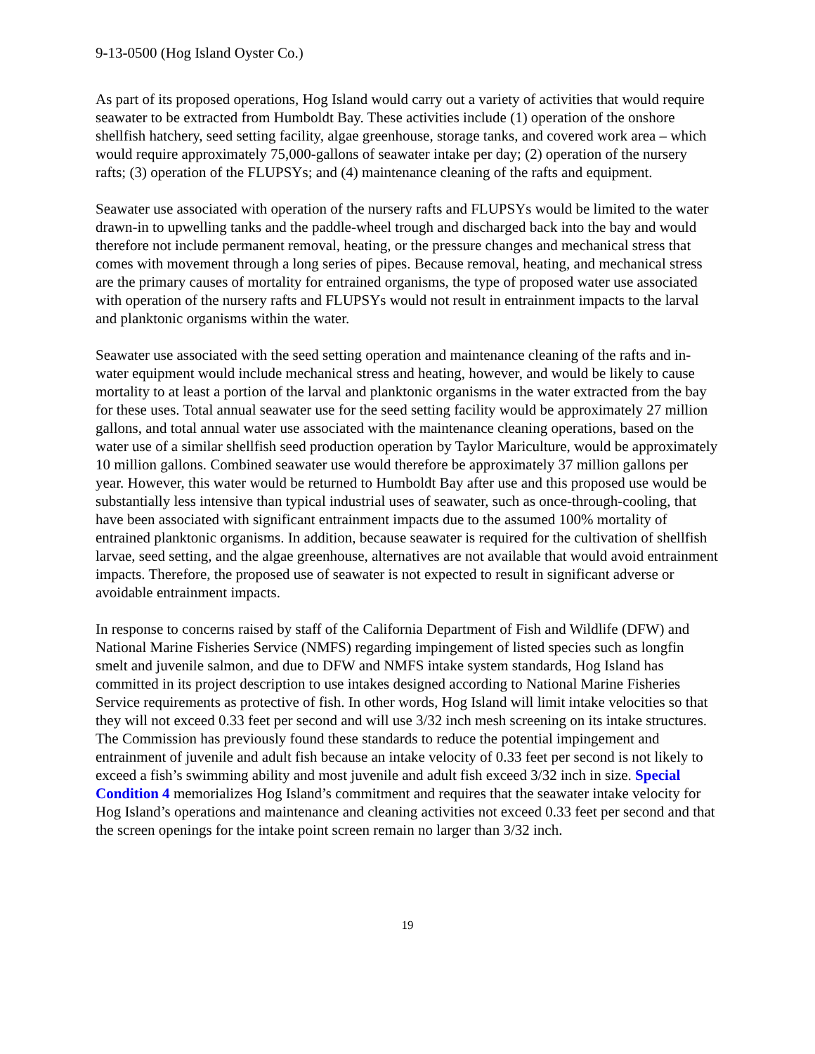9-13-0500 (Hog Island Oyster Co.)
As part of its proposed operations, Hog Island would carry out a variety of activities that would require seawater to be extracted from Humboldt Bay. These activities include (1) operation of the onshore shellfish hatchery, seed setting facility, algae greenhouse, storage tanks, and covered work area – which would require approximately 75,000-gallons of seawater intake per day; (2) operation of the nursery rafts; (3) operation of the FLUPSYs; and (4) maintenance cleaning of the rafts and equipment.
Seawater use associated with operation of the nursery rafts and FLUPSYs would be limited to the water drawn-in to upwelling tanks and the paddle-wheel trough and discharged back into the bay and would therefore not include permanent removal, heating, or the pressure changes and mechanical stress that comes with movement through a long series of pipes. Because removal, heating, and mechanical stress are the primary causes of mortality for entrained organisms, the type of proposed water use associated with operation of the nursery rafts and FLUPSYs would not result in entrainment impacts to the larval and planktonic organisms within the water.
Seawater use associated with the seed setting operation and maintenance cleaning of the rafts and in-water equipment would include mechanical stress and heating, however, and would be likely to cause mortality to at least a portion of the larval and planktonic organisms in the water extracted from the bay for these uses. Total annual seawater use for the seed setting facility would be approximately 27 million gallons, and total annual water use associated with the maintenance cleaning operations, based on the water use of a similar shellfish seed production operation by Taylor Mariculture, would be approximately 10 million gallons. Combined seawater use would therefore be approximately 37 million gallons per year. However, this water would be returned to Humboldt Bay after use and this proposed use would be substantially less intensive than typical industrial uses of seawater, such as once-through-cooling, that have been associated with significant entrainment impacts due to the assumed 100% mortality of entrained planktonic organisms. In addition, because seawater is required for the cultivation of shellfish larvae, seed setting, and the algae greenhouse, alternatives are not available that would avoid entrainment impacts. Therefore, the proposed use of seawater is not expected to result in significant adverse or avoidable entrainment impacts.
In response to concerns raised by staff of the California Department of Fish and Wildlife (DFW) and National Marine Fisheries Service (NMFS) regarding impingement of listed species such as longfin smelt and juvenile salmon, and due to DFW and NMFS intake system standards, Hog Island has committed in its project description to use intakes designed according to National Marine Fisheries Service requirements as protective of fish. In other words, Hog Island will limit intake velocities so that they will not exceed 0.33 feet per second and will use 3/32 inch mesh screening on its intake structures. The Commission has previously found these standards to reduce the potential impingement and entrainment of juvenile and adult fish because an intake velocity of 0.33 feet per second is not likely to exceed a fish’s swimming ability and most juvenile and adult fish exceed 3/32 inch in size. Special Condition 4 memorializes Hog Island’s commitment and requires that the seawater intake velocity for Hog Island’s operations and maintenance and cleaning activities not exceed 0.33 feet per second and that the screen openings for the intake point screen remain no larger than 3/32 inch.
19